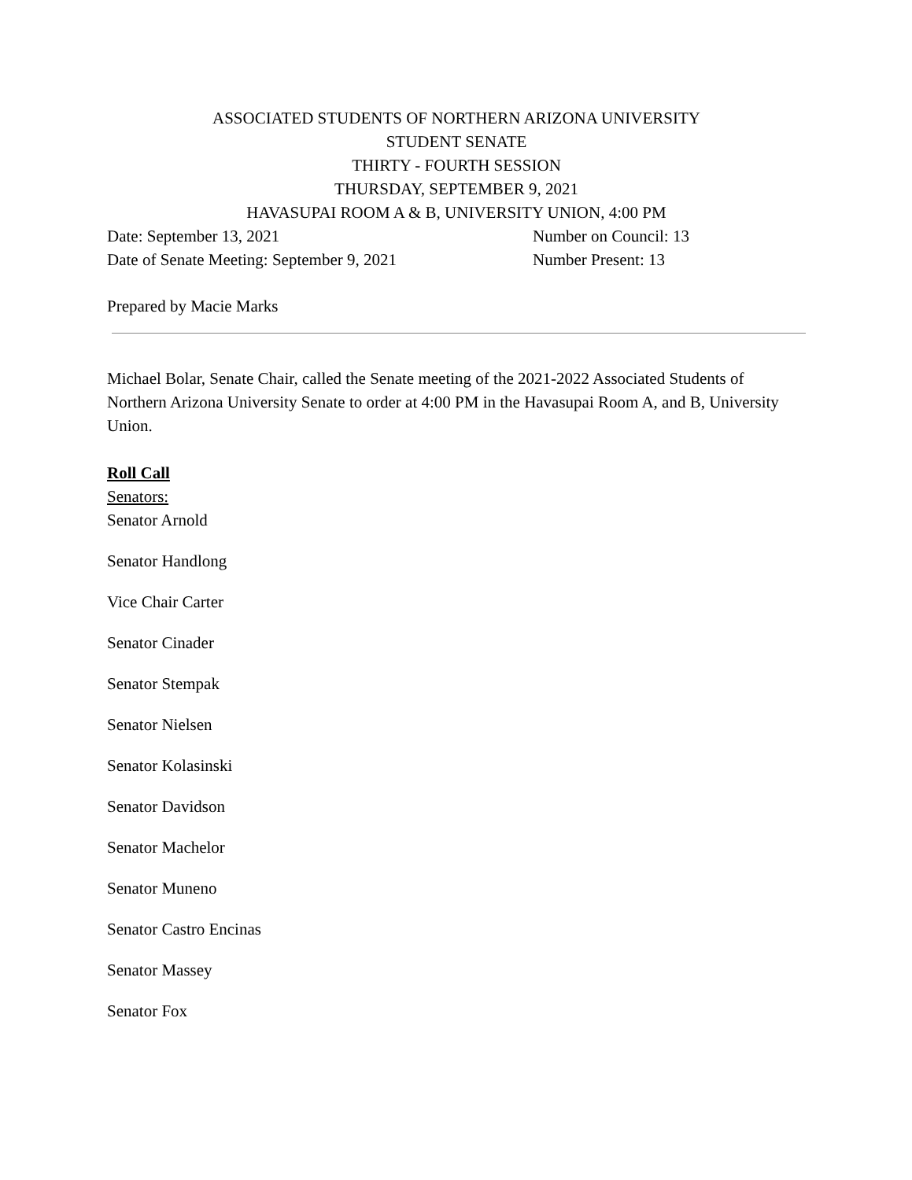ASSOCIATED STUDENTS OF NORTHERN ARIZONA UNIVERSITY
STUDENT SENATE
THIRTY - FOURTH SESSION
THURSDAY, SEPTEMBER 9, 2021
HAVASUPAI ROOM A & B, UNIVERSITY UNION, 4:00 PM
Date: September 13, 2021 Number on Council: 13
Date of Senate Meeting: September 9, 2021 Number Present: 13
Prepared by Macie Marks
Michael Bolar, Senate Chair, called the Senate meeting of the 2021-2022 Associated Students of Northern Arizona University Senate to order at 4:00 PM in the Havasupai Room A, and B, University Union.
Roll Call
Senators:
Senator Arnold
Senator Handlong
Vice Chair Carter
Senator Cinader
Senator Stempak
Senator Nielsen
Senator Kolasinski
Senator Davidson
Senator Machelor
Senator Muneno
Senator Castro Encinas
Senator Massey
Senator Fox